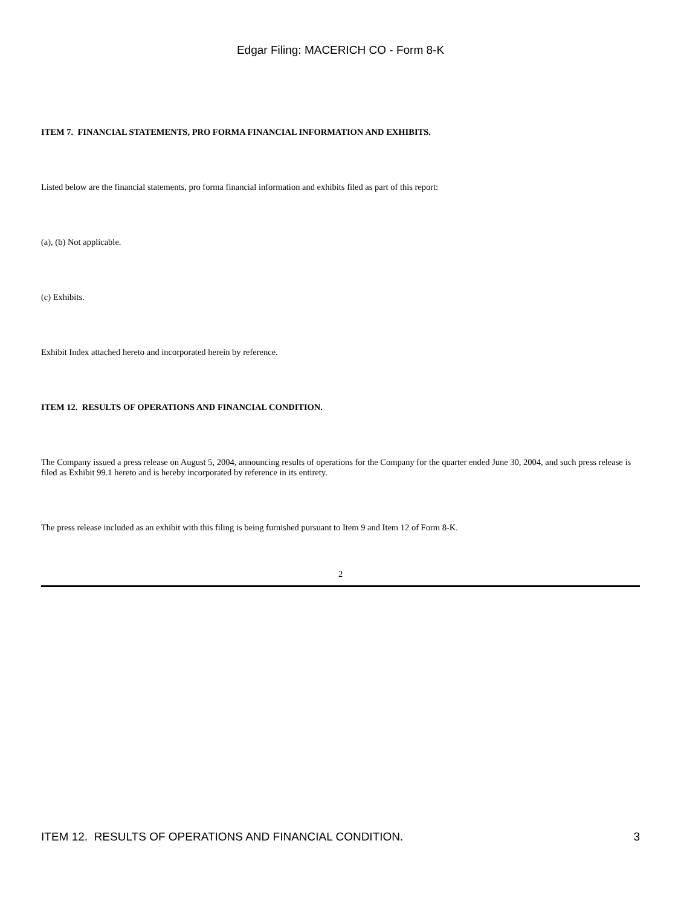Edgar Filing: MACERICH CO - Form 8-K
ITEM 7. FINANCIAL STATEMENTS, PRO FORMA FINANCIAL INFORMATION AND EXHIBITS.
Listed below are the financial statements, pro forma financial information and exhibits filed as part of this report:
(a), (b) Not applicable.
(c) Exhibits.
Exhibit Index attached hereto and incorporated herein by reference.
ITEM 12. RESULTS OF OPERATIONS AND FINANCIAL CONDITION.
The Company issued a press release on August 5, 2004, announcing results of operations for the Company for the quarter ended June 30, 2004, and such press release is filed as Exhibit 99.1 hereto and is hereby incorporated by reference in its entirety.
The press release included as an exhibit with this filing is being furnished pursuant to Item 9 and Item 12 of Form 8-K.
2
ITEM 12. RESULTS OF OPERATIONS AND FINANCIAL CONDITION. 3